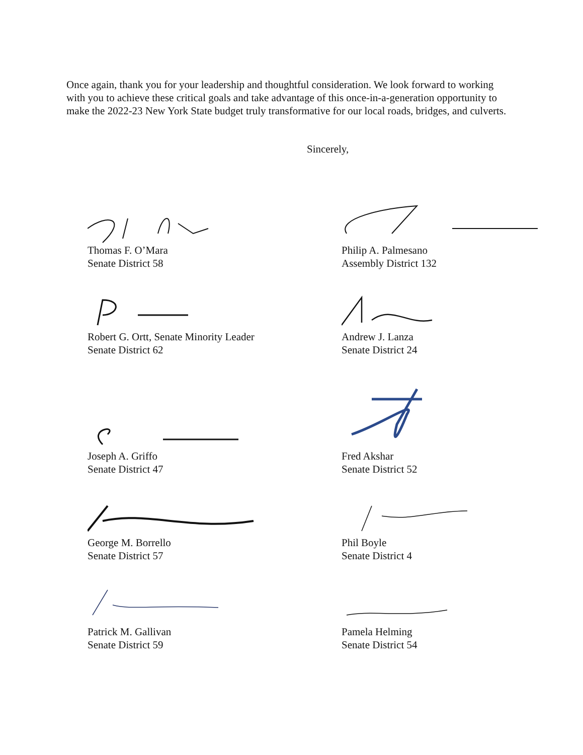Once again, thank you for your leadership and thoughtful consideration. We look forward to working with you to achieve these critical goals and take advantage of this once-in-a-generation opportunity to make the 2022-23 New York State budget truly transformative for our local roads, bridges, and culverts.
Sincerely,
Thomas F. O’Mara
Senate District 58
Philip A. Palmesano
Assembly District 132
Robert G. Ortt, Senate Minority Leader
Senate District 62
Andrew J. Lanza
Senate District 24
Joseph A. Griffo
Senate District 47
Fred Akshar
Senate District 52
George M. Borrello
Senate District 57
Phil Boyle
Senate District 4
Patrick M. Gallivan
Senate District 59
Pamela Helming
Senate District 54